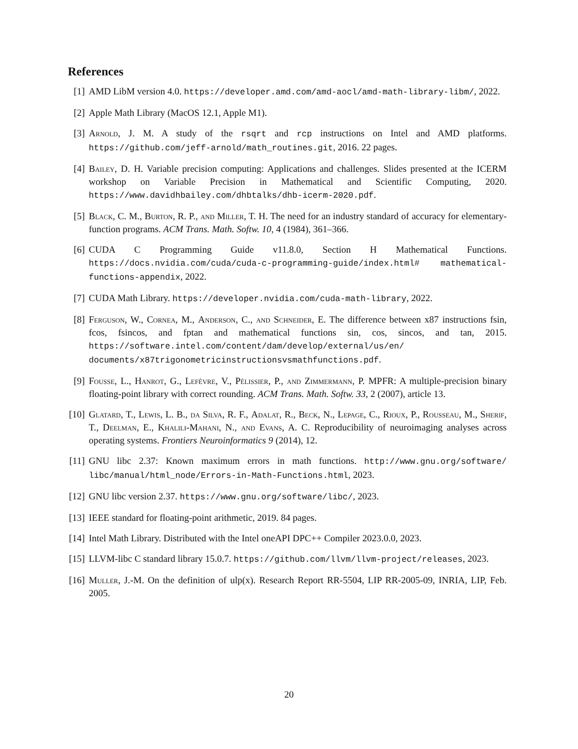References
[1] AMD LibM version 4.0. https://developer.amd.com/amd-aocl/amd-math-library-libm/, 2022.
[2] Apple Math Library (MacOS 12.1, Apple M1).
[3] Arnold, J. M. A study of the rsqrt and rcp instructions on Intel and AMD platforms. https://github.com/jeff-arnold/math_routines.git, 2016. 22 pages.
[4] Bailey, D. H. Variable precision computing: Applications and challenges. Slides presented at the ICERM workshop on Variable Precision in Mathematical and Scientific Computing, 2020. https://www.davidhbailey.com/dhbtalks/dhb-icerm-2020.pdf.
[5] Black, C. M., Burton, R. P., and Miller, T. H. The need for an industry standard of accuracy for elementary-function programs. ACM Trans. Math. Softw. 10, 4 (1984), 361–366.
[6] CUDA C Programming Guide v11.8.0, Section H Mathematical Functions. https://docs.nvidia.com/cuda/cuda-c-programming-guide/index.html# mathematical-functions-appendix, 2022.
[7] CUDA Math Library. https://developer.nvidia.com/cuda-math-library, 2022.
[8] Ferguson, W., Cornea, M., Anderson, C., and Schneider, E. The difference between x87 instructions fsin, fcos, fsincos, and fptan and mathematical functions sin, cos, sincos, and tan, 2015. https://software.intel.com/content/dam/develop/external/us/en/ documents/x87trigonometricinstructionsvsmathfunctions.pdf.
[9] Fousse, L., Hanrot, G., Lefèvre, V., Pélissier, P., and Zimmermann, P. MPFR: A multiple-precision binary floating-point library with correct rounding. ACM Trans. Math. Softw. 33, 2 (2007), article 13.
[10]
Glatard, T., Lewis, L. B., da Silva, R. F., Adalat, R., Beck, N., Lepage, C., Rioux, P., Rousseau, M., Sherif, T., Deelman, E., Khalili-Mahani, N., and Evans, A. C. Reproducibility of neuroimaging analyses across operating systems. Frontiers Neuroinformatics 9 (2014), 12.
[11]
GNU libc 2.37: Known maximum errors in math functions. http://www.gnu.org/software/ libc/manual/html_node/Errors-in-Math-Functions.html, 2023.
[12]
GNU libc version 2.37. https://www.gnu.org/software/libc/, 2023.
[13]
IEEE standard for floating-point arithmetic, 2019. 84 pages.
[14]
Intel Math Library. Distributed with the Intel oneAPI DPC++ Compiler 2023.0.0, 2023.
[15]
LLVM-libc C standard library 15.0.7. https://github.com/llvm/llvm-project/releases, 2023.
[16]
Muller, J.-M. On the definition of ulp(x). Research Report RR-5504, LIP RR-2005-09, INRIA, LIP, Feb. 2005.
20